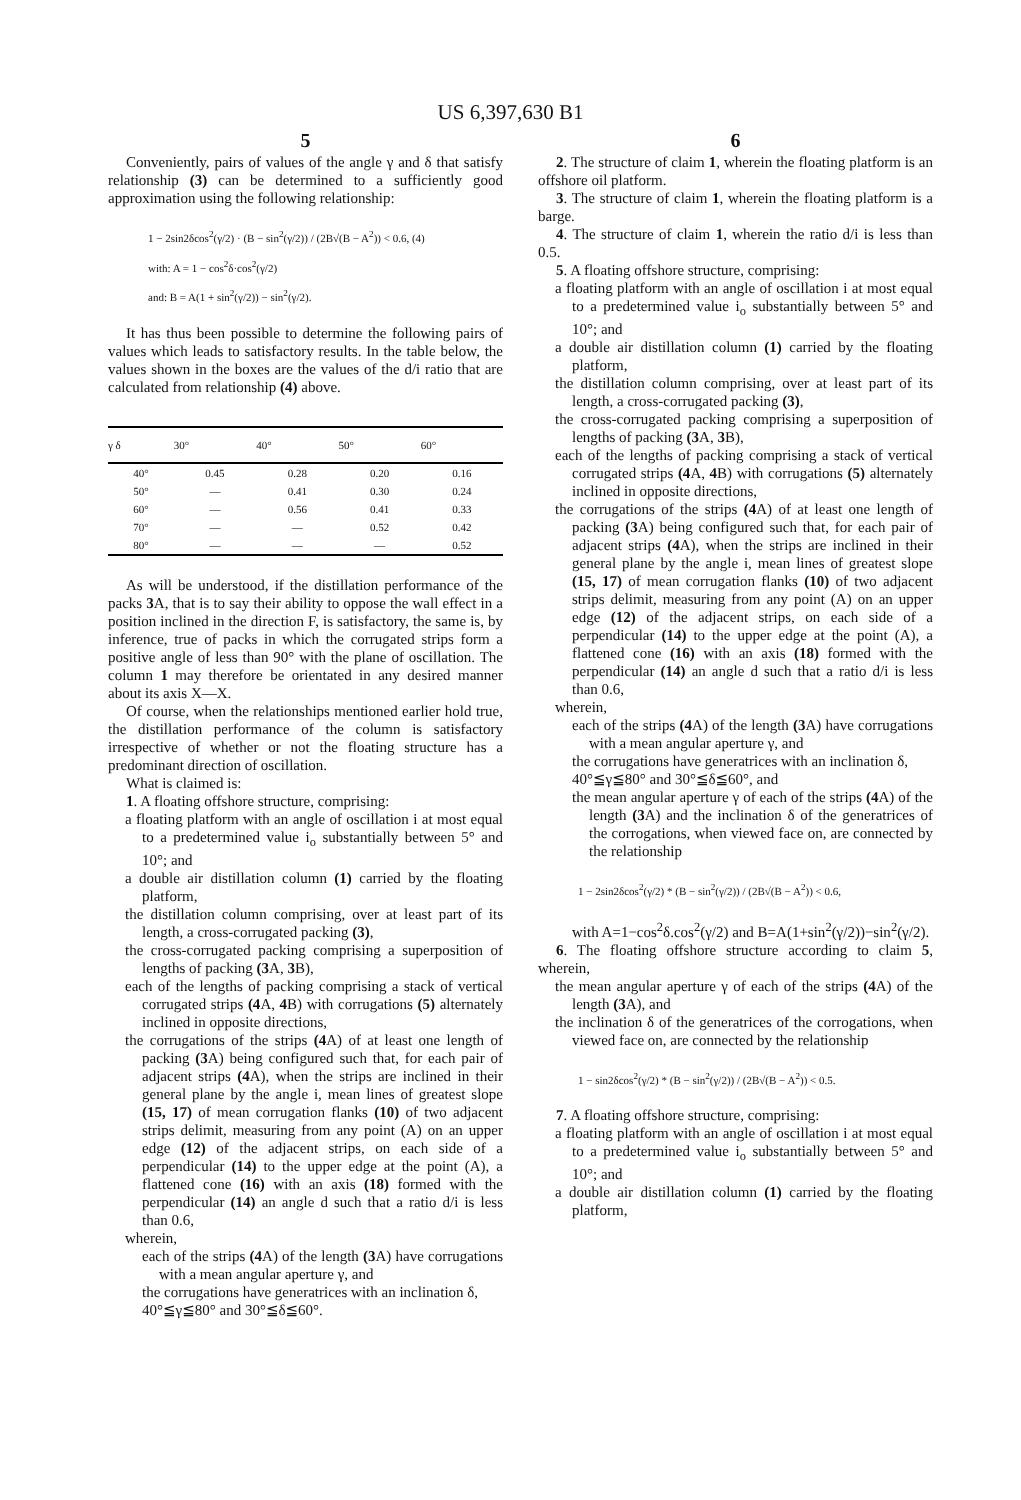US 6,397,630 B1
5
Conveniently, pairs of values of the angle γ and δ that satisfy relationship (3) can be determined to a sufficiently good approximation using the following relationship:
1 − 2sin2δcos<sup>2</sup>(γ/2) · (B − sin<sup>2</sup>(γ/2)) / (2B√(B − A<sup>2</sup>)) < 0.6, (4)
with: A = 1 − cos<sup>2</sup>δ·cos<sup>2</sup>(γ/2)
and: B = A(1 + sin<sup>2</sup>(γ/2)) − sin<sup>2</sup>(γ/2).
It has thus been possible to determine the following pairs of values which leads to satisfactory results. In the table below, the values shown in the boxes are the values of the d/i ratio that are calculated from relationship (4) above.
| γ δ | 30° | 40° | 50° | 60° |
| --- | --- | --- | --- | --- |
| 40° | 0.45 | 0.28 | 0.20 | 0.16 |
| 50° | — | 0.41 | 0.30 | 0.24 |
| 60° | — | 0.56 | 0.41 | 0.33 |
| 70° | — | — | 0.52 | 0.42 |
| 80° | — | — | — | 0.52 |
As will be understood, if the distillation performance of the packs 3 A, that is to say their ability to oppose the wall effect in a position inclined in the direction F, is satisfactory, the same is, by inference, true of packs in which the corrugated strips form a positive angle of less than 90° with the plane of oscillation. The column 1 may therefore be orientated in any desired manner about its axis X—X.
Of course, when the relationships mentioned earlier hold true, the distillation performance of the column is satisfactory irrespective of whether or not the floating structure has a predominant direction of oscillation.
What is claimed is:
1. A floating offshore structure, comprising:
a floating platform with an angle of oscillation i at most equal to a predetermined value i<sub>o</sub> substantially between 5° and 10°; and
a double air distillation column (1) carried by the floating platform,
the distillation column comprising, over at least part of its length, a cross-corrugated packing (3),
the cross-corrugated packing comprising a superposition of lengths of packing (3 A, 3 B),
each of the lengths of packing comprising a stack of vertical corrugated strips (4 A, 4 B) with corrugations (5) alternately inclined in opposite directions,
the corrugations of the strips (4 A) of at least one length of packing (3 A) being configured such that, for each pair of adjacent strips (4 A), when the strips are inclined in their general plane by the angle i, mean lines of greatest slope (15, 17) of mean corrugation flanks (10) of two adjacent strips delimit, measuring from any point (A) on an upper edge (12) of the adjacent strips, on each side of a perpendicular (14) to the upper edge at the point (A), a flattened cone (16) with an axis (18) formed with the perpendicular (14) an angle d such that a ratio d/i is less than 0.6,
wherein,
each of the strips (4 A) of the length (3 A) have corrugations with a mean angular aperture γ, and
the corrugations have generatrices with an inclination δ,
40°≦γ≦80° and 30°≦δ≦60°.
6
2. The structure of claim 1, wherein the floating platform is an offshore oil platform.
3. The structure of claim 1, wherein the floating platform is a barge.
4. The structure of claim 1, wherein the ratio d/i is less than 0.5.
5. A floating offshore structure, comprising:
a floating platform with an angle of oscillation i at most equal to a predetermined value i<sub>o</sub> substantially between 5° and 10°; and
a double air distillation column (1) carried by the floating platform,
the distillation column comprising, over at least part of its length, a cross-corrugated packing (3),
the cross-corrugated packing comprising a superposition of lengths of packing (3 A, 3 B),
each of the lengths of packing comprising a stack of vertical corrugated strips (4 A, 4 B) with corrugations (5) alternately inclined in opposite directions,
the corrugations of the strips (4 A) of at least one length of packing (3 A) being configured such that, for each pair of adjacent strips (4 A), when the strips are inclined in their general plane by the angle i, mean lines of greatest slope (15, 17) of mean corrugation flanks (10) of two adjacent strips delimit, measuring from any point (A) on an upper edge (12) of the adjacent strips, on each side of a perpendicular (14) to the upper edge at the point (A), a flattened cone (16) with an axis (18) formed with the perpendicular (14) an angle d such that a ratio d/i is less than 0.6,
wherein,
each of the strips (4 A) of the length (3 A) have corrugations with a mean angular aperture γ, and
the corrugations have generatrices with an inclination δ,
40°≦γ≦80° and 30°≦δ≦60°, and
the mean angular aperture γ of each of the strips (4 A) of the length (3 A) and the inclination δ of the generatrices of the corrogations, when viewed face on, are connected by the relationship
1 − 2sin2δcos<sup>2</sup>(γ/2) * (B − sin<sup>2</sup>(γ/2)) / (2B√(B − A<sup>2</sup>)) < 0.6,
with A=1−cos<sup>2</sup>δ.cos<sup>2</sup>(γ/2) and B=A(1+sin<sup>2</sup>(γ/2))−sin<sup>2</sup>(γ/2).
6. The floating offshore structure according to claim 5, wherein,
the mean angular aperture γ of each of the strips (4 A) of the length (3 A), and
the inclination δ of the generatrices of the corrogations, when viewed face on, are connected by the relationship
1 − sin2δcos<sup>2</sup>(γ/2) * (B − sin<sup>2</sup>(γ/2)) / (2B√(B − A<sup>2</sup>)) < 0.5.
7. A floating offshore structure, comprising:
a floating platform with an angle of oscillation i at most equal to a predetermined value i<sub>o</sub> substantially between 5° and 10°; and
a double air distillation column (1) carried by the floating platform,